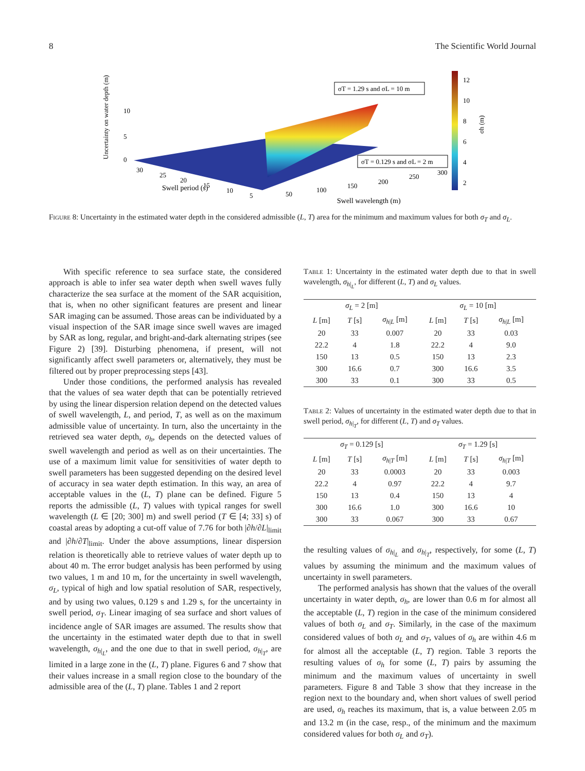8 The Scientific World Journal
12
10
8
6
4
2
σh (m)
Uncertainty on water depth (m)
10
5
0
30
25
20
15
10
5
50
100
150
200
250
300
Swell period (s)
Swell wavelength (m)
σT = 1.29 s and σL = 10 m
σT = 0.129 s and σL = 2 m
Figure 8: Uncertainty in the estimated water depth in the considered admissible (L, T) area for the minimum and maximum values for both σ<sub>T</sub> and σ<sub>L</sub>.
With specific reference to sea surface state, the considered approach is able to infer sea water depth when swell waves fully characterize the sea surface at the moment of the SAR acquisition, that is, when no other significant features are present and linear SAR imaging can be assumed. Those areas can be individuated by a visual inspection of the SAR image since swell waves are imaged by SAR as long, regular, and bright-and-dark alternating stripes (see Figure 2) [39]. Disturbing phenomena, if present, will not significantly affect swell parameters or, alternatively, they must be filtered out by proper preprocessing steps [43].
Under those conditions, the performed analysis has revealed that the values of sea water depth that can be potentially retrieved by using the linear dispersion relation depend on the detected values of swell wavelength, L, and period, T, as well as on the maximum admissible value of uncertainty. In turn, also the uncertainty in the retrieved sea water depth, σ<sub>h</sub>, depends on the detected values of swell wavelength and period as well as on their uncertainties. The use of a maximum limit value for sensitivities of water depth to swell parameters has been suggested depending on the desired level of accuracy in sea water depth estimation. In this way, an area of acceptable values in the (L, T) plane can be defined. Figure 5 reports the admissible (L, T) values with typical ranges for swell wavelength (L ∈ [20; 300] m) and swell period (T ∈ [4; 33] s) of coastal areas by adopting a cut-off value of 7.76 for both |∂h/∂L|<sub>limit</sub> and |∂h/∂T|<sub>limit</sub>. Under the above assumptions, linear dispersion relation is theoretically able to retrieve values of water depth up to about 40 m. The error budget analysis has been performed by using two values, 1 m and 10 m, for the uncertainty in swell wavelength, σ<sub>L</sub>, typical of high and low spatial resolution of SAR, respectively, and by using two values, 0.129 s and 1.29 s, for the uncertainty in swell period, σ<sub>T</sub>. Linear imaging of sea surface and short values of incidence angle of SAR images are assumed. The results show that the uncertainty in the estimated water depth due to that in swell wavelength, σ<sub>h|<sub>L</sub></sub>, and the one due to that in swell period, σ<sub>h|<sub>T</sub></sub>, are limited in a large zone in the (L, T) plane. Figures 6 and 7 show that their values increase in a small region close to the boundary of the admissible area of the (L, T) plane. Tables 1 and 2 report
Table 1: Uncertainty in the estimated water depth due to that in swell wavelength, σ<sub>h|<sub>L</sub></sub>, for different (L, T) and σ<sub>L</sub> values.
| σ<sub>L</sub> = 2 [m] | | | σ<sub>L</sub> = 10 [m] | | |
| --- | --- | --- | --- | --- | --- |
| L [m] | T [s] | σ<sub>h/L</sub> [m] | L [m] | T [s] | σ<sub>h/L</sub> [m] |
| 20 | 33 | 0.007 | 20 | 33 | 0.03 |
| 22.2 | 4 | 1.8 | 22.2 | 4 | 9.0 |
| 150 | 13 | 0.5 | 150 | 13 | 2.3 |
| 300 | 16.6 | 0.7 | 300 | 16.6 | 3.5 |
| 300 | 33 | 0.1 | 300 | 33 | 0.5 |
Table 2: Values of uncertainty in the estimated water depth due to that in swell period, σ<sub>h|<sub>T</sub></sub>, for different (L, T) and σ<sub>T</sub> values.
| σ<sub>T</sub> = 0.129 [s] | | | σ<sub>T</sub> = 1.29 [s] | | |
| --- | --- | --- | --- | --- | --- |
| L [m] | T [s] | σ<sub>h/T</sub> [m] | L [m] | T [s] | σ<sub>h/T</sub> [m] |
| 20 | 33 | 0.0003 | 20 | 33 | 0.003 |
| 22.2 | 4 | 0.97 | 22.2 | 4 | 9.7 |
| 150 | 13 | 0.4 | 150 | 13 | 4 |
| 300 | 16.6 | 1.0 | 300 | 16.6 | 10 |
| 300 | 33 | 0.067 | 300 | 33 | 0.67 |
the resulting values of σ<sub>h|<sub>L</sub></sub> and σ<sub>h|<sub>T</sub></sub>, respectively, for some (L, T) values by assuming the minimum and the maximum values of uncertainty in swell parameters.
The performed analysis has shown that the values of the overall uncertainty in water depth, σ<sub>h</sub>, are lower than 0.6 m for almost all the acceptable (L, T) region in the case of the minimum considered values of both σ<sub>L</sub> and σ<sub>T</sub>. Similarly, in the case of the maximum considered values of both σ<sub>L</sub> and σ<sub>T</sub>, values of σ<sub>h</sub> are within 4.6 m for almost all the acceptable (L, T) region. Table 3 reports the resulting values of σ<sub>h</sub> for some (L, T) pairs by assuming the minimum and the maximum values of uncertainty in swell parameters. Figure 8 and Table 3 show that they increase in the region next to the boundary and, when short values of swell period are used, σ<sub>h</sub> reaches its maximum, that is, a value between 2.05 m and 13.2 m (in the case, resp., of the minimum and the maximum considered values for both σ<sub>L</sub> and σ<sub>T</sub>).